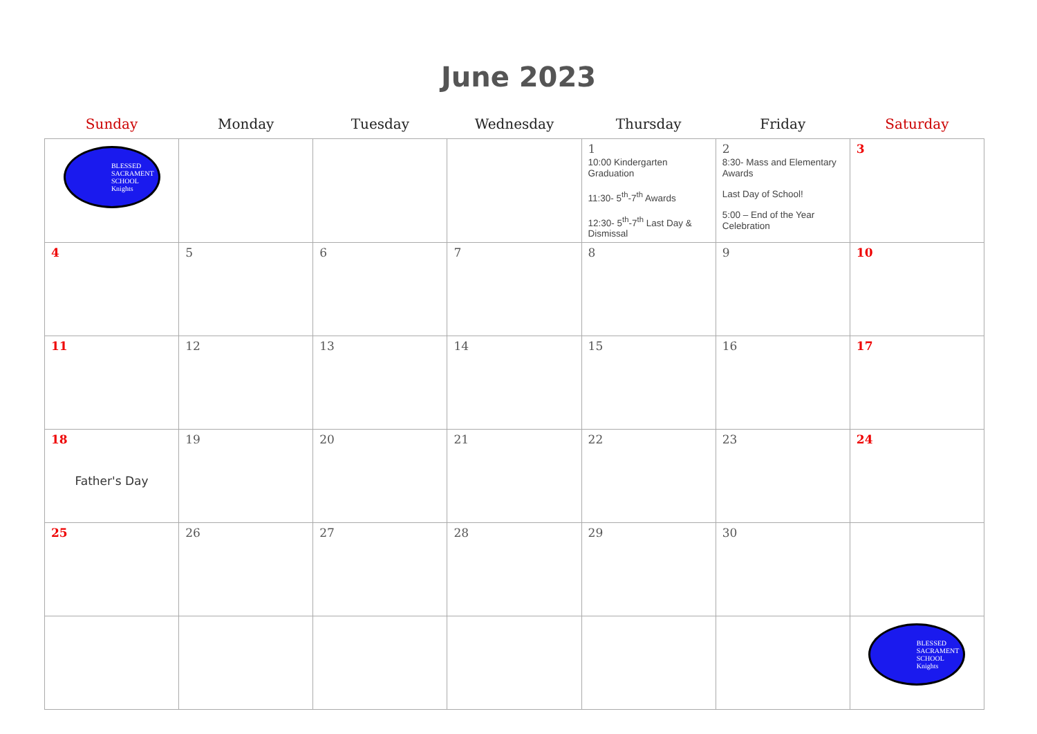June 2023
| Sunday | Monday | Tuesday | Wednesday | Thursday | Friday | Saturday |
| --- | --- | --- | --- | --- | --- | --- |
| BLESSED SACRAMENT SCHOOL Knights | | | | 1 10:00 Kindergarten Graduation 11:30- 5<sup>th</sup>-7<sup>th</sup> Awards 12:30- 5<sup>th</sup>-7<sup>th</sup> Last Day & Dismissal | 2 8:30- Mass and Elementary Awards Last Day of School! 5:00 – End of the Year Celebration | 3 |
| 4 | 5 | 6 | 7 | 8 | 9 | 10 |
| 11 | 12 | 13 | 14 | 15 | 16 | 17 |
| 18 Father's Day | 19 | 20 | 21 | 22 | 23 | 24 |
| 25 | 26 | 27 | 28 | 29 | 30 | |
| | | | | | | BLESSED SACRAMENT SCHOOL Knights |